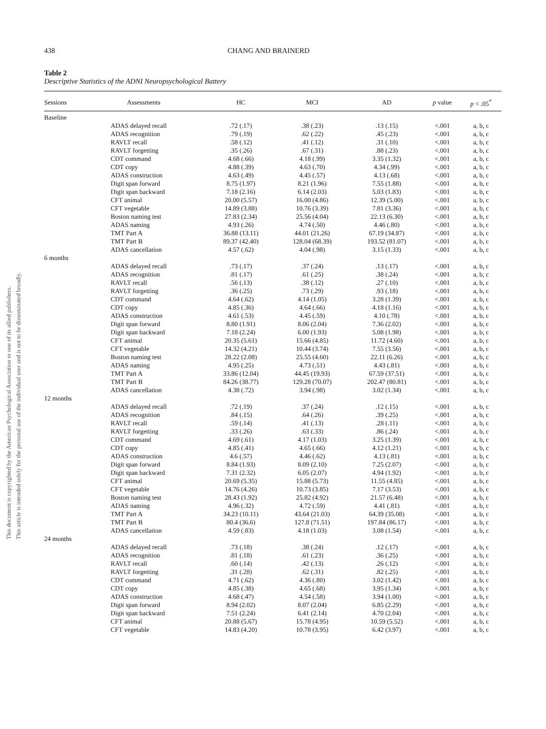This document is copyrighted by the American Psychological Association or one of its allied publishers.
This article is intended solely for the personal use of the individual user and is not to be disseminated broadly.
438 CHANG AND BRAINERD
Table 2
Descriptive Statistics of the ADNI Neuropsychological Battery
| Sessions | Assessments | HC | MCI | AD | p value | p < .05<sup>*</sup> |
| --- | --- | --- | --- | --- | --- | --- |
| Baseline | | | | | | |
| | ADAS delayed recall | .72 (.17) | .38 (.23) | .13 (.15) | <.001 | a, b, c |
| | ADAS recognition | .79 (.19) | .62 (.22) | .45 (.23) | <.001 | a, b, c |
| | RAVLT recall | .58 (.12) | .41 (.12) | .31 (.10) | <.001 | a, b, c |
| | RAVLT forgetting | .35 (.26) | .67 (.31) | .88 (.23) | <.001 | a, b, c |
| | CDT command | 4.68 (.66) | 4.18 (.99) | 3.35 (1.32) | <.001 | a, b, c |
| | CDT copy | 4.88 (.39) | 4.63 (.70) | 4.34 (.99) | <.001 | a, b, c |
| | ADAS construction | 4.63 (.49) | 4.45 (.57) | 4.13 (.68) | <.001 | a, b, c |
| | Digit span forward | 8.75 (1.97) | 8.21 (1.96) | 7.55 (1.88) | <.001 | a, b, c |
| | Digit span backward | 7.18 (2.16) | 6.14 (2.03) | 5.03 (1.83) | <.001 | a, b, c |
| | CFT animal | 20.00 (5.57) | 16.00 (4.86) | 12.39 (5.00) | <.001 | a, b, c |
| | CFT vegetable | 14.89 (3.88) | 10.76 (3.39) | 7.81 (3.36) | <.001 | a, b, c |
| | Boston naming test | 27.83 (2.34) | 25.56 (4.04) | 22.13 (6.30) | <.001 | a, b, c |
| | ADAS naming | 4.93 (.26) | 4.74 (.50) | 4.46 (.80) | <.001 | a, b, c |
| | TMT Part A | 36.88 (13.11) | 44.01 (21.26) | 67.19 (34.87) | <.001 | a, b, c |
| | TMT Part B | 89.37 (42.40) | 128.04 (68.39) | 193.52 (81.07) | <.001 | a, b, c |
| | ADAS cancellation | 4.57 (.62) | 4.04 (.98) | 3.15 (1.33) | <.001 | a, b, c |
| 6 months | | | | | | |
| | ADAS delayed recall | .73 (.17) | .37 (.24) | .13 (.17) | <.001 | a, b, c |
| | ADAS recognition | .81 (.17) | .61 (.25) | .38 (.24) | <.001 | a, b, c |
| | RAVLT recall | .56 (.13) | .38 (.12) | .27 (.10) | <.001 | a, b, c |
| | RAVLT forgetting | .36 (.25) | .73 (.29) | .93 (.18) | <.001 | a, b, c |
| | CDT command | 4.64 (.62) | 4.14 (1.05) | 3.28 (1.39) | <.001 | a, b, c |
| | CDT copy | 4.85 (.36) | 4.64 (.66) | 4.18 (1.16) | <.001 | a, b, c |
| | ADAS construction | 4.61 (.53) | 4.45 (.59) | 4.10 (.78) | <.001 | a, b, c |
| | Digit span forward | 8.80 (1.91) | 8.06 (2.04) | 7.36 (2.02) | <.001 | a, b, c |
| | Digit span backward | 7.18 (2.24) | 6.00 (1.93) | 5.08 (1.98) | <.001 | a, b, c |
| | CFT animal | 20.35 (5.61) | 15.66 (4.85) | 11.72 (4.60) | <.001 | a, b, c |
| | CFT vegetable | 14.32 (4.21) | 10.44 (3.74) | 7.55 (3.56) | <.001 | a, b, c |
| | Boston naming test | 28.22 (2.08) | 25.55 (4.60) | 22.11 (6.26) | <.001 | a, b, c |
| | ADAS naming | 4.95 (.25) | 4.73 (.51) | 4.43 (.81) | <.001 | a, b, c |
| | TMT Part A | 33.86 (12.04) | 44.45 (19.93) | 67.59 (37.51) | <.001 | a, b, c |
| | TMT Part B | 84.26 (38.77) | 129.28 (70.07) | 202.47 (80.81) | <.001 | a, b, c |
| | ADAS cancellation | 4.38 (.72) | 3.94 (.98) | 3.02 (1.34) | <.001 | a, b, c |
| 12 months | | | | | | |
| | ADAS delayed recall | .72 (.19) | .37 (.24) | .12 (.15) | <.001 | a, b, c |
| | ADAS recognition | .84 (.15) | .64 (.26) | .39 (.25) | <.001 | a, b, c |
| | RAVLT recall | .59 (.14) | .41 (.13) | .28 (.11) | <.001 | a, b, c |
| | RAVLT forgetting | .33 (.26) | .63 (.33) | .86 (.24) | <.001 | a, b, c |
| | CDT command | 4.69 (.61) | 4.17 (1.03) | 3.25 (1.39) | <.001 | a, b, c |
| | CDT copy | 4.85 (.41) | 4.65 (.66) | 4.12 (1.21) | <.001 | a, b, c |
| | ADAS construction | 4.6 (.57) | 4.46 (.62) | 4.13 (.81) | <.001 | a, b, c |
| | Digit span forward | 8.84 (1.93) | 8.09 (2.10) | 7.25 (2.07) | <.001 | a, b, c |
| | Digit span backward | 7.31 (2.32) | 6.05 (2.07) | 4.94 (1.92) | <.001 | a, b, c |
| | CFT animal | 20.69 (5.35) | 15.88 (5.73) | 11.55 (4.85) | <.001 | a, b, c |
| | CFT vegetable | 14.76 (4.26) | 10.73 (3.85) | 7.17 (3.53) | <.001 | a, b, c |
| | Boston naming test | 28.43 (1.92) | 25.82 (4.92) | 21.57 (6.48) | <.001 | a, b, c |
| | ADAS naming | 4.96 (.32) | 4.72 (.59) | 4.41 (.81) | <.001 | a, b, c |
| | TMT Part A | 34.23 (10.11) | 43.64 (21.03) | 64.39 (35.08) | <.001 | a, b, c |
| | TMT Part B | 80.4 (36.6) | 127.8 (71.51) | 197.84 (86.17) | <.001 | a, b, c |
| | ADAS cancellation | 4.59 (.83) | 4.18 (1.03) | 3.08 (1.54) | <.001 | a, b, c |
| 24 months | | | | | | |
| | ADAS delayed recall | .73 (.18) | .38 (.24) | .12 (.17) | <.001 | a, b, c |
| | ADAS recognition | .81 (.18) | .61 (.23) | .36 (.25) | <.001 | a, b, c |
| | RAVLT recall | .60 (.14) | .42 (.13) | .26 (.12) | <.001 | a, b, c |
| | RAVLT forgetting | .31 (.28) | .62 (.31) | .82 (.25) | <.001 | a, b, c |
| | CDT command | 4.71 (.62) | 4.36 (.80) | 3.02 (1.42) | <.001 | a, b, c |
| | CDT copy | 4.85 (.38) | 4.65 (.68) | 3.95 (1.34) | <.001 | a, b, c |
| | ADAS construction | 4.68 (.47) | 4.54 (.58) | 3.94 (1.00) | <.001 | a, b, c |
| | Digit span forward | 8.94 (2.02) | 8.07 (2.04) | 6.85 (2.29) | <.001 | a, b, c |
| | Digit span backward | 7.51 (2.24) | 6.41 (2.14) | 4.70 (2.04) | <.001 | a, b, c |
| | CFT animal | 20.88 (5.67) | 15.78 (4.95) | 10.59 (5.52) | <.001 | a, b, c |
| | CFT vegetable | 14.83 (4.20) | 10.78 (3.95) | 6.42 (3.97) | <.001 | a, b, c |